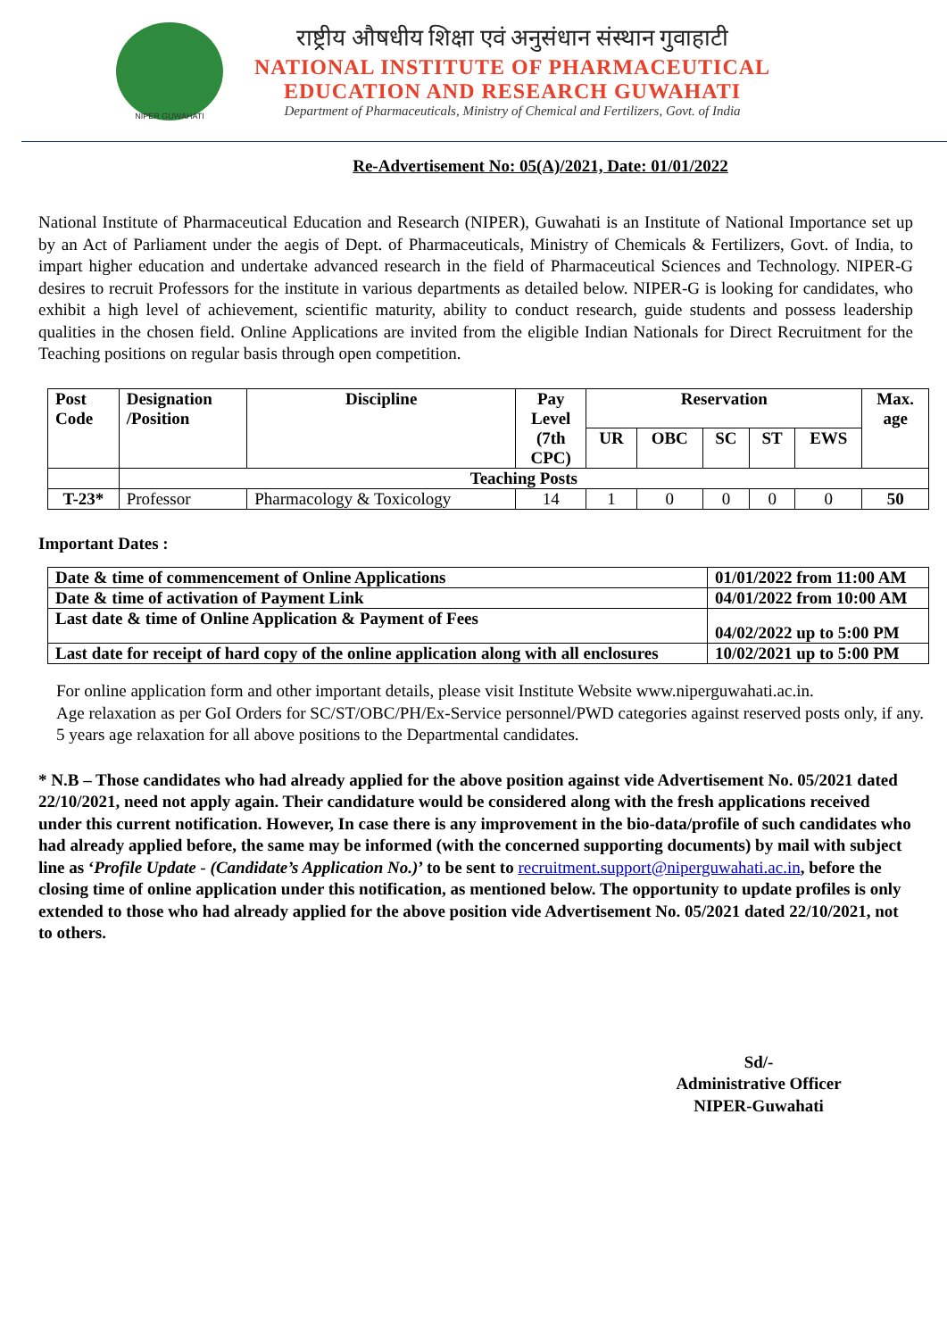NIPER GUWAHATI
राष्ट्रीय औषधीय शिक्षा एवं अनुसंधान संस्थान गुवाहाटी
NATIONAL INSTITUTE OF PHARMACEUTICAL
EDUCATION AND RESEARCH GUWAHATI
Department of Pharmaceuticals, Ministry of Chemical and Fertilizers, Govt. of India
Re-Advertisement No: 05(A)/2021, Date: 01/01/2022
National Institute of Pharmaceutical Education and Research (NIPER), Guwahati is an Institute of National Importance set up by an Act of Parliament under the aegis of Dept. of Pharmaceuticals, Ministry of Chemicals & Fertilizers, Govt. of India, to impart higher education and undertake advanced research in the field of Pharmaceutical Sciences and Technology. NIPER-G desires to recruit Professors for the institute in various departments as detailed below. NIPER-G is looking for candidates, who exhibit a high level of achievement, scientific maturity, ability to conduct research, guide students and possess leadership qualities in the chosen field. Online Applications are invited from the eligible Indian Nationals for Direct Recruitment for the Teaching positions on regular basis through open competition.
| Post Code | Designation /Position | Discipline | Pay Level (7th CPC) | Reservation | | | | | Max. age |
| --- | --- | --- | --- | --- | --- | --- | --- | --- | --- |
| | | | | UR | OBC | SC | ST | EWS | |
| | Teaching Posts | | | | | | | | |
| T-23* | Professor | Pharmacology & Toxicology | 14 | 1 | 0 | 0 | 0 | 0 | 50 |
Important Dates :
| Date & time of commencement of Online Applications | 01/01/2022 from 11:00 AM |
| Date & time of activation of Payment Link | 04/01/2022 from 10:00 AM |
| Last date & time of Online Application & Payment of Fees | 04/02/2022 up to 5:00 PM |
| Last date for receipt of hard copy of the online application along with all enclosures | 10/02/2021 up to 5:00 PM |
For online application form and other important details, please visit Institute Website www.niperguwahati.ac.in.
Age relaxation as per GoI Orders for SC/ST/OBC/PH/Ex-Service personnel/PWD categories against reserved posts only, if any.
5 years age relaxation for all above positions to the Departmental candidates.
* N.B – Those candidates who had already applied for the above position against vide Advertisement No. 05/2021 dated 22/10/2021, need not apply again. Their candidature would be considered along with the fresh applications received under this current notification. However, In case there is any improvement in the bio-data/profile of such candidates who had already applied before, the same may be informed (with the concerned supporting documents) by mail with subject line as ‘Profile Update - (Candidate’s Application No.)’ to be sent to recruitment.support@niperguwahati.ac.in, before the closing time of online application under this notification, as mentioned below. The opportunity to update profiles is only extended to those who had already applied for the above position vide Advertisement No. 05/2021 dated 22/10/2021, not to others.
Sd/-
Administrative Officer
NIPER-Guwahati